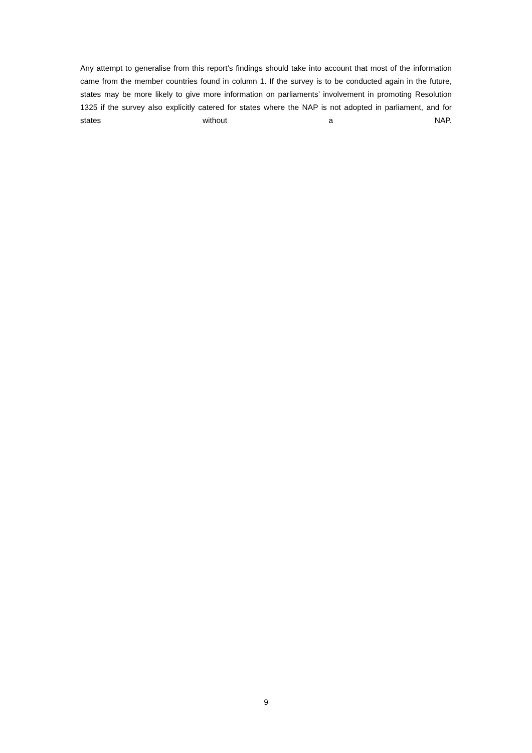Any attempt to generalise from this report’s findings should take into account that most of the information came from the member countries found in column 1. If the survey is to be conducted again in the future, states may be more likely to give more information on parliaments’ involvement in promoting Resolution 1325 if the survey also explicitly catered for states where the NAP is not adopted in parliament, and for states without a NAP.
9